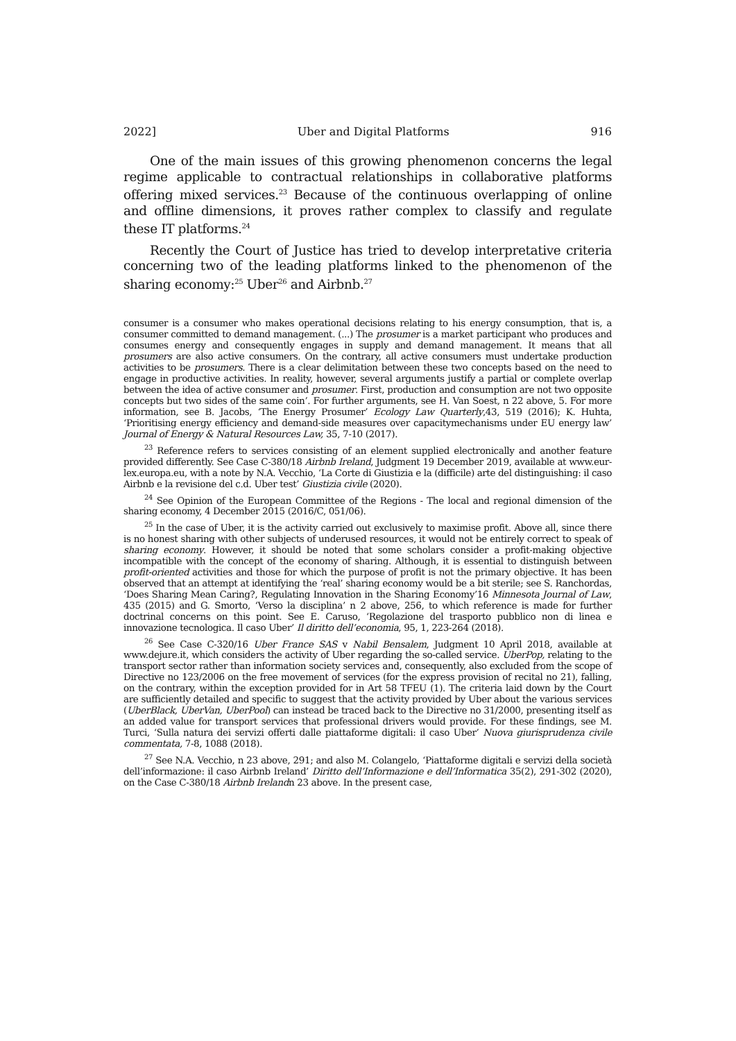2022] Uber and Digital Platforms 916
One of the main issues of this growing phenomenon concerns the legal regime applicable to contractual relationships in collaborative platforms offering mixed services.<sup>23</sup> Because of the continuous overlapping of online and offline dimensions, it proves rather complex to classify and regulate these IT platforms.<sup>24</sup>
Recently the Court of Justice has tried to develop interpretative criteria concerning two of the leading platforms linked to the phenomenon of the sharing economy:<sup>25</sup> Uber<sup>26</sup> and Airbnb.<sup>27</sup>
consumer is a consumer who makes operational decisions relating to his energy consumption, that is, a consumer committed to demand management. (...) The prosumer is a market participant who produces and consumes energy and consequently engages in supply and demand management. It means that all prosumers are also active consumers. On the contrary, all active consumers must undertake production activities to be prosumers. There is a clear delimitation between these two concepts based on the need to engage in productive activities. In reality, however, several arguments justify a partial or complete overlap between the idea of active consumer and prosumer. First, production and consumption are not two opposite concepts but two sides of the same coin’. For further arguments, see H. Van Soest, n 22 above, 5. For more information, see B. Jacobs, ‘The Energy Prosumer’ Ecology Law Quarterly,43, 519 (2016); K. Huhta, ‘Prioritising energy efficiency and demand-side measures over capacitymechanisms under EU energy law’ Journal of Energy & Natural Resources Law, 35, 7-10 (2017).
<sup>23</sup> Reference refers to services consisting of an element supplied electronically and another feature provided differently. See Case C-380/18 Airbnb Ireland, Judgment 19 December 2019, available at www.eur-lex.europa.eu, with a note by N.A. Vecchio, ‘La Corte di Giustizia e la (difficile) arte del distinguishing: il caso Airbnb e la revisione del c.d. Uber test’ Giustizia civile (2020).
<sup>24</sup> See Opinion of the European Committee of the Regions - The local and regional dimension of the sharing economy, 4 December 2015 (2016/C, 051/06).
<sup>25</sup> In the case of Uber, it is the activity carried out exclusively to maximise profit. Above all, since there is no honest sharing with other subjects of underused resources, it would not be entirely correct to speak of sharing economy. However, it should be noted that some scholars consider a profit-making objective incompatible with the concept of the economy of sharing. Although, it is essential to distinguish between profit-oriented activities and those for which the purpose of profit is not the primary objective. It has been observed that an attempt at identifying the ‘real’ sharing economy would be a bit sterile; see S. Ranchordas, ‘Does Sharing Mean Caring?, Regulating Innovation in the Sharing Economy’16 Minnesota Journal of Law, 435 (2015) and G. Smorto, ‘Verso la disciplina’ n 2 above, 256, to which reference is made for further doctrinal concerns on this point. See E. Caruso, ‘Regolazione del trasporto pubblico non di linea e innovazione tecnologica. Il caso Uber’ Il diritto dell’economia, 95, 1, 223-264 (2018).
<sup>26</sup> See Case C-320/16 Uber France SAS v Nabil Bensalem, Judgment 10 April 2018, available at www.dejure.it, which considers the activity of Uber regarding the so-called service. UberPop, relating to the transport sector rather than information society services and, consequently, also excluded from the scope of Directive no 123/2006 on the free movement of services (for the express provision of recital no 21), falling, on the contrary, within the exception provided for in Art 58 TFEU (1). The criteria laid down by the Court are sufficiently detailed and specific to suggest that the activity provided by Uber about the various services (UberBlack, UberVan, UberPool) can instead be traced back to the Directive no 31/2000, presenting itself as an added value for transport services that professional drivers would provide. For these findings, see M. Turci, ‘Sulla natura dei servizi offerti dalle piattaforme digitali: il caso Uber’ Nuova giurisprudenza civile commentata, 7-8, 1088 (2018).
<sup>27</sup> See N.A. Vecchio, n 23 above, 291; and also M. Colangelo, ‘Piattaforme digitali e servizi della società dell’informazione: il caso Airbnb Ireland’ Diritto dell’Informazione e dell’Informatica 35(2), 291-302 (2020), on the Case C-380/18 Airbnb Irelandn 23 above. In the present case,